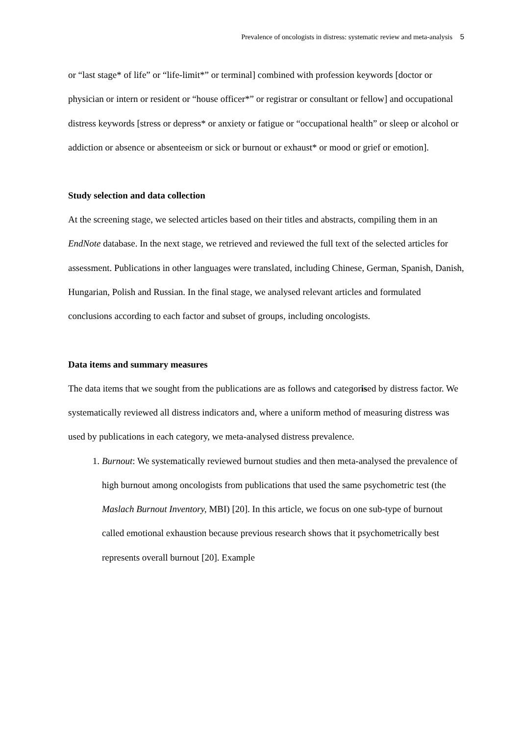Prevalence of oncologists in distress: systematic review and meta-analysis 5
or “last stage* of life” or “life-limit*” or terminal] combined with profession keywords [doctor or physician or intern or resident or “house officer*” or registrar or consultant or fellow] and occupational distress keywords [stress or depress* or anxiety or fatigue or “occupational health” or sleep or alcohol or addiction or absence or absenteeism or sick or burnout or exhaust* or mood or grief or emotion].
Study selection and data collection
At the screening stage, we selected articles based on their titles and abstracts, compiling them in an EndNote database. In the next stage, we retrieved and reviewed the full text of the selected articles for assessment. Publications in other languages were translated, including Chinese, German, Spanish, Danish, Hungarian, Polish and Russian. In the final stage, we analysed relevant articles and formulated conclusions according to each factor and subset of groups, including oncologists.
Data items and summary measures
The data items that we sought from the publications are as follows and categorised by distress factor. We systematically reviewed all distress indicators and, where a uniform method of measuring distress was used by publications in each category, we meta-analysed distress prevalence.
1. Burnout: We systematically reviewed burnout studies and then meta-analysed the prevalence of high burnout among oncologists from publications that used the same psychometric test (the Maslach Burnout Inventory, MBI) [20]. In this article, we focus on one sub-type of burnout called emotional exhaustion because previous research shows that it psychometrically best represents overall burnout [20]. Example